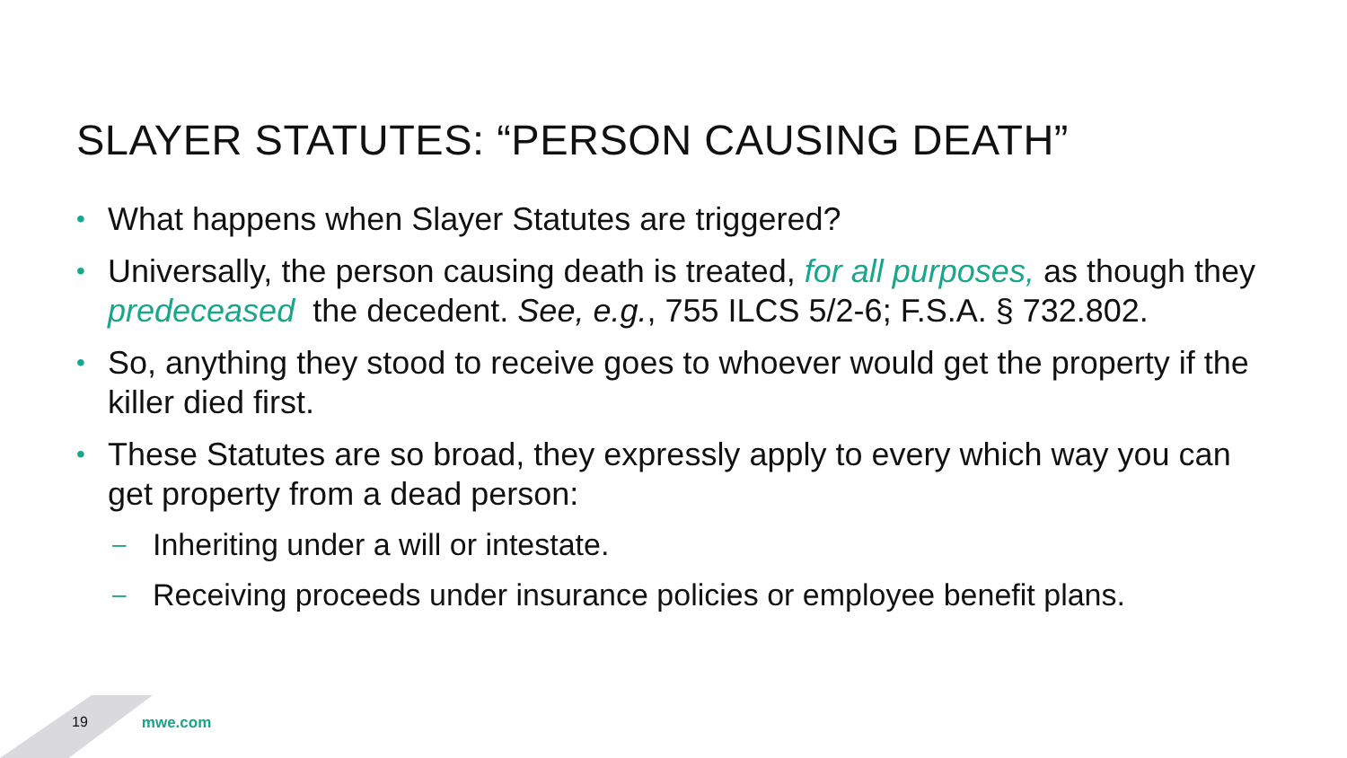SLAYER STATUTES: “PERSON CAUSING DEATH”
• What happens when Slayer Statutes are triggered?
• Universally, the person causing death is treated, for all purposes, as though they predeceased the decedent. See, e.g., 755 ILCS 5/2-6; F.S.A. § 732.802.
• So, anything they stood to receive goes to whoever would get the property if the killer died first.
• These Statutes are so broad, they expressly apply to every which way you can get property from a dead person:
– Inheriting under a will or intestate.
– Receiving proceeds under insurance policies or employee benefit plans.
19 mwe.com